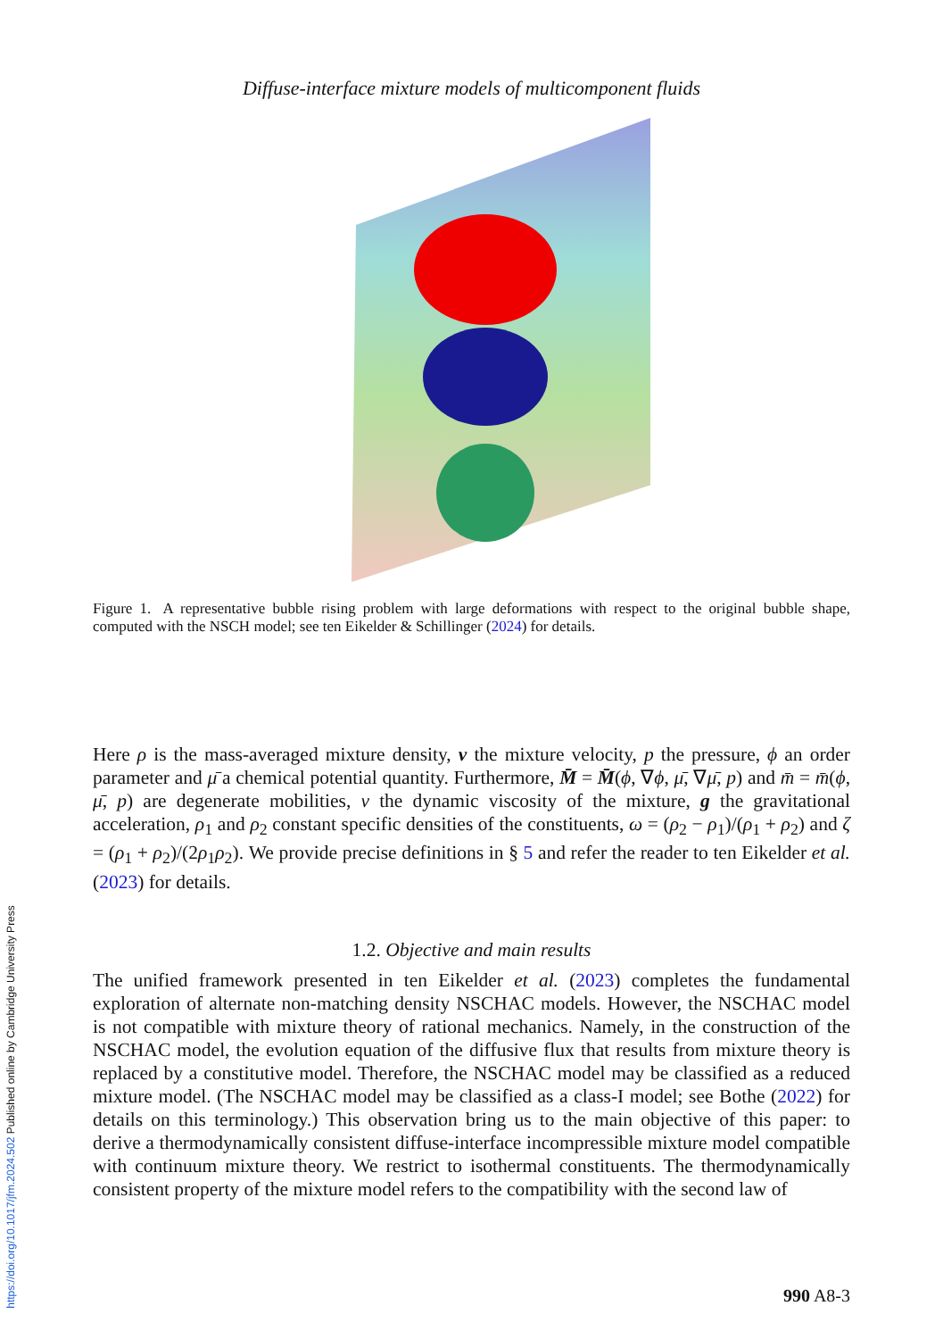https://doi.org/10.1017/jfm.2024.502 Published online by Cambridge University Press
Diffuse-interface mixture models of multicomponent fluids
Figure 1. A representative bubble rising problem with large deformations with respect to the original bubble shape, computed with the NSCH model; see ten Eikelder & Schillinger (2024) for details.
Here ρ is the mass-averaged mixture density, v the mixture velocity, p the pressure, ϕ an order parameter and μ̄ a chemical potential quantity. Furthermore, M̄ = M̄(ϕ, ∇ϕ, μ̄, ∇μ̄, p) and m̄ = m̄(ϕ, μ̄, p) are degenerate mobilities, ν the dynamic viscosity of the mixture, g the gravitational acceleration, ρ<sub>1</sub> and ρ<sub>2</sub> constant specific densities of the constituents, ω = (ρ<sub>2</sub> − ρ<sub>1</sub>)/(ρ<sub>1</sub> + ρ<sub>2</sub>) and ζ = (ρ<sub>1</sub> + ρ<sub>2</sub>)/(2ρ<sub>1</sub>ρ<sub>2</sub>). We provide precise definitions in § 5 and refer the reader to ten Eikelder et al. (2023) for details.
1.2. Objective and main results
The unified framework presented in ten Eikelder et al. (2023) completes the fundamental exploration of alternate non-matching density NSCHAC models. However, the NSCHAC model is not compatible with mixture theory of rational mechanics. Namely, in the construction of the NSCHAC model, the evolution equation of the diffusive flux that results from mixture theory is replaced by a constitutive model. Therefore, the NSCHAC model may be classified as a reduced mixture model. (The NSCHAC model may be classified as a class-I model; see Bothe (2022) for details on this terminology.) This observation bring us to the main objective of this paper: to derive a thermodynamically consistent diffuse-interface incompressible mixture model compatible with continuum mixture theory. We restrict to isothermal constituents. The thermodynamically consistent property of the mixture model refers to the compatibility with the second law of
990 A8-3